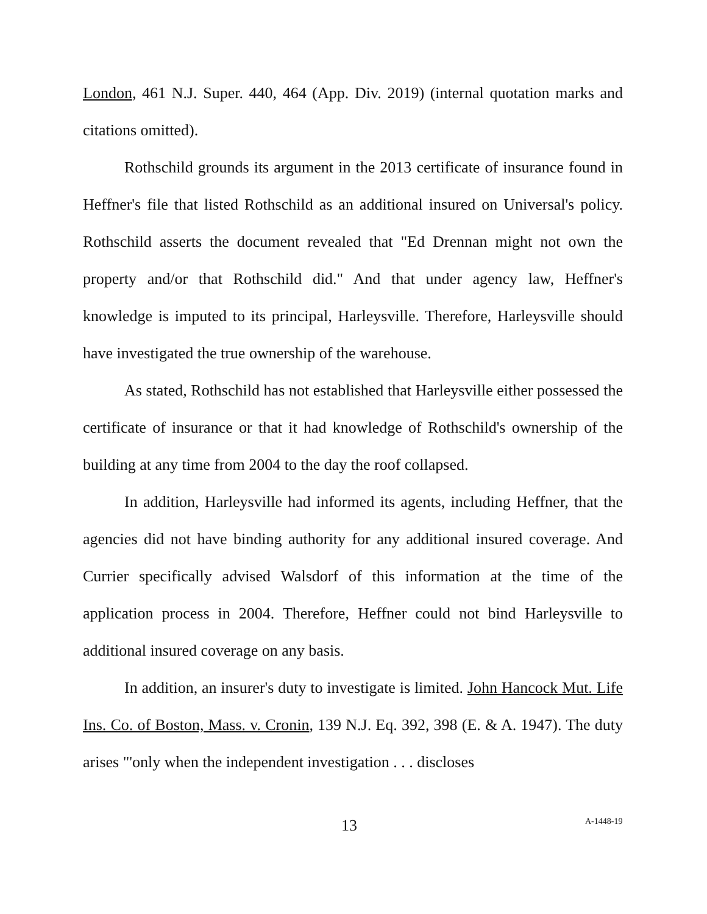London, 461 N.J. Super. 440, 464 (App. Div. 2019) (internal quotation marks and citations omitted).
Rothschild grounds its argument in the 2013 certificate of insurance found in Heffner's file that listed Rothschild as an additional insured on Universal's policy. Rothschild asserts the document revealed that "Ed Drennan might not own the property and/or that Rothschild did." And that under agency law, Heffner's knowledge is imputed to its principal, Harleysville. Therefore, Harleysville should have investigated the true ownership of the warehouse.
As stated, Rothschild has not established that Harleysville either possessed the certificate of insurance or that it had knowledge of Rothschild's ownership of the building at any time from 2004 to the day the roof collapsed.
In addition, Harleysville had informed its agents, including Heffner, that the agencies did not have binding authority for any additional insured coverage. And Currier specifically advised Walsdorf of this information at the time of the application process in 2004. Therefore, Heffner could not bind Harleysville to additional insured coverage on any basis.
In addition, an insurer's duty to investigate is limited. John Hancock Mut. Life Ins. Co. of Boston, Mass. v. Cronin, 139 N.J. Eq. 392, 398 (E. & A. 1947). The duty arises "'only when the independent investigation . . . discloses
13 A-1448-19